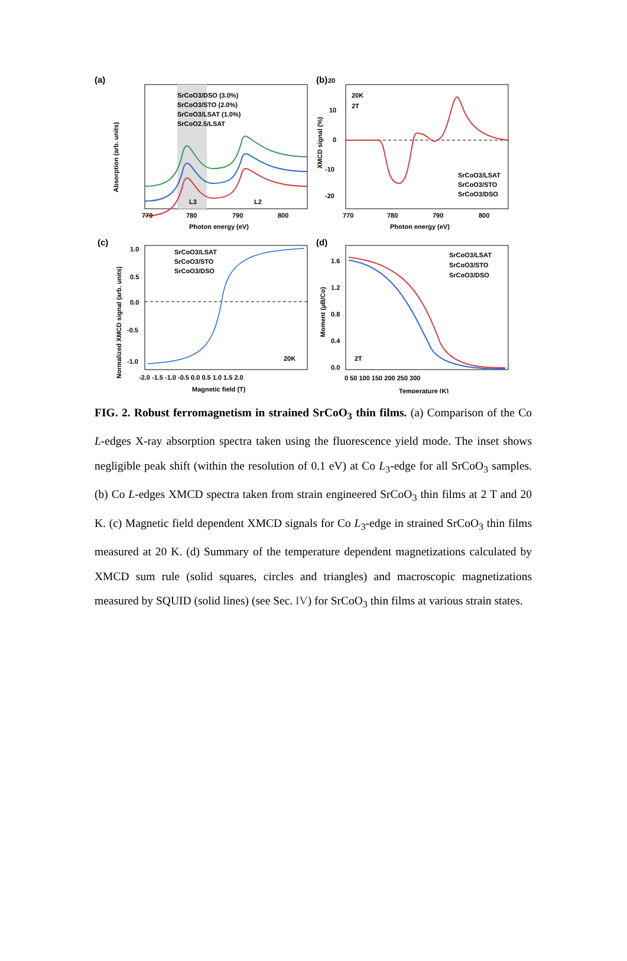(a)
SrCoO3/DSO (3.0%)
SrCoO3/STO (2.0%)
SrCoO3/LSAT (1.0%)
SrCoO2.5/LSAT
L3
L2
770
780
790
800
Photon energy (eV)
Absorption (arb. units)
(b)
20K
2T
SrCoO3/LSAT
SrCoO3/STO
SrCoO3/DSO
20
10
0
-10
-20
770
780
790
800
Photon energy (eV)
XMCD signal (%)
(c)
SrCoO3/LSAT
SrCoO3/STO
SrCoO3/DSO
20K
1.0
0.5
0.0
-0.5
-1.0
-2.0 -1.5 -1.0 -0.5 0.0 0.5 1.0 1.5 2.0
Magnetic field (T)
Normalized XMCD signal (arb. units)
(d)
SrCoO3/LSAT
SrCoO3/STO
SrCoO3/DSO
2T
1.6
1.2
0.8
0.4
0.0
0 50 100 150 200 250 300
Temperature (K)
Moment (μB/Co)
FIG. 2. Robust ferromagnetism in strained SrCoO<sub>3</sub> thin films. (a) Comparison of the Co L-edges X-ray absorption spectra taken using the fluorescence yield mode. The inset shows negligible peak shift (within the resolution of 0.1 eV) at Co L<sub>3</sub>-edge for all SrCoO<sub>3</sub> samples. (b) Co L-edges XMCD spectra taken from strain engineered SrCoO<sub>3</sub> thin films at 2 T and 20 K. (c) Magnetic field dependent XMCD signals for Co L<sub>3</sub>-edge in strained SrCoO<sub>3</sub> thin films measured at 20 K. (d) Summary of the temperature dependent magnetizations calculated by XMCD sum rule (solid squares, circles and triangles) and macroscopic magnetizations measured by SQUID (solid lines) (see Sec. IV) for SrCoO<sub>3</sub> thin films at various strain states.